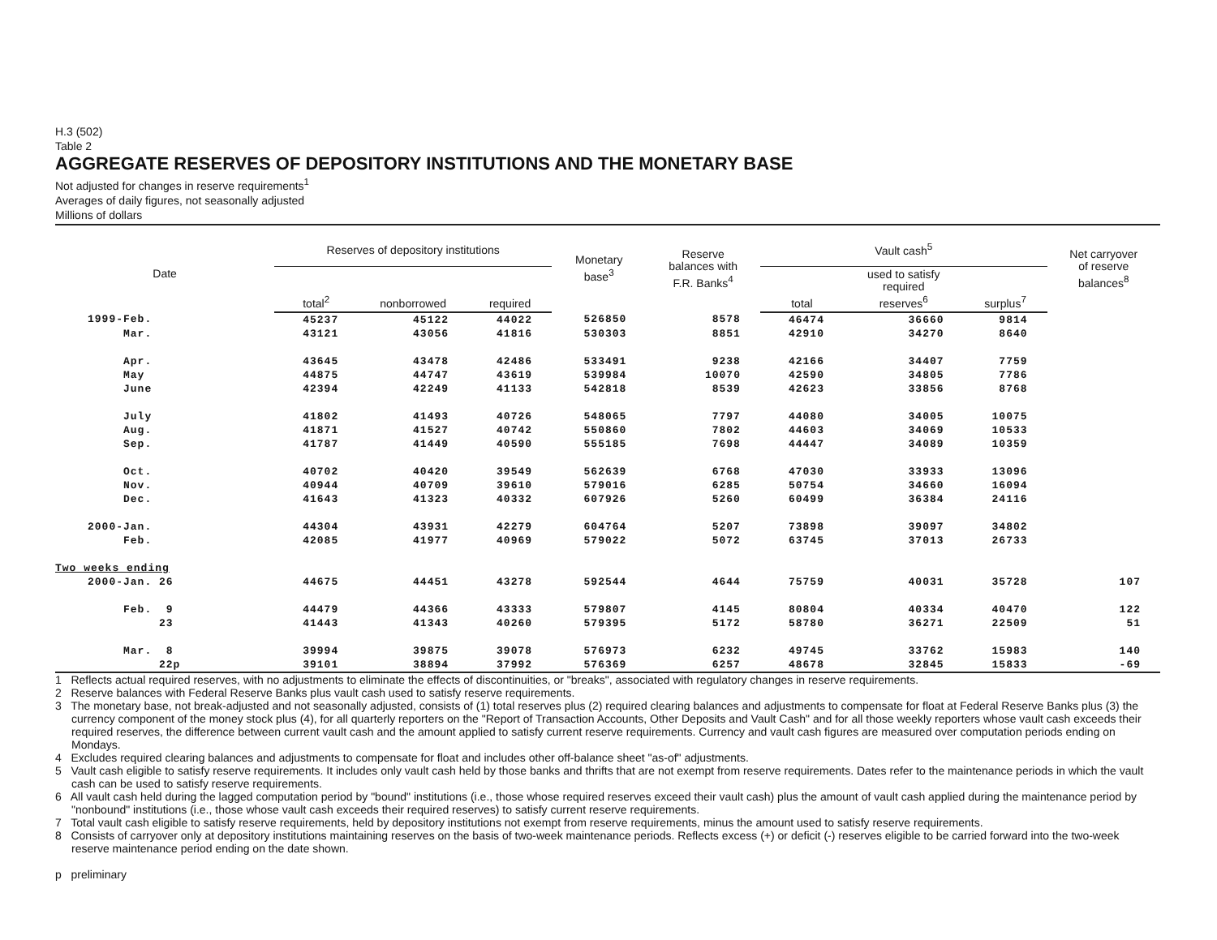H.3 (502)
Table 2
AGGREGATE RESERVES OF DEPOSITORY INSTITUTIONS AND THE MONETARY BASE
Not adjusted for changes in reserve requirements<sup>1</sup>
Averages of daily figures, not seasonally adjusted
Millions of dollars
| Date | Reserves of depository institutions | | | Monetary base<sup>3</sup> | Reserve balances with F.R. Banks<sup>4</sup> | Vault cash<sup>5</sup> | | | Net carryover of reserve balances<sup>8</sup> |
| --- | --- | --- | --- | --- | --- | --- | --- | --- | --- |
| | total<sup>2</sup> | nonborrowed | required | | | total | used to satisfy required reserves<sup>6</sup> | surplus<sup>7</sup> | |
| 1999-Feb. | 45237 | 45122 | 44022 | 526850 | 8578 | 46474 | 36660 | 9814 | |
| Mar. | 43121 | 43056 | 41816 | 530303 | 8851 | 42910 | 34270 | 8640 | |
| Apr. | 43645 | 43478 | 42486 | 533491 | 9238 | 42166 | 34407 | 7759 | |
| May | 44875 | 44747 | 43619 | 539984 | 10070 | 42590 | 34805 | 7786 | |
| June | 42394 | 42249 | 41133 | 542818 | 8539 | 42623 | 33856 | 8768 | |
| July | 41802 | 41493 | 40726 | 548065 | 7797 | 44080 | 34005 | 10075 | |
| Aug. | 41871 | 41527 | 40742 | 550860 | 7802 | 44603 | 34069 | 10533 | |
| Sep. | 41787 | 41449 | 40590 | 555185 | 7698 | 44447 | 34089 | 10359 | |
| Oct. | 40702 | 40420 | 39549 | 562639 | 6768 | 47030 | 33933 | 13096 | |
| Nov. | 40944 | 40709 | 39610 | 579016 | 6285 | 50754 | 34660 | 16094 | |
| Dec. | 41643 | 41323 | 40332 | 607926 | 5260 | 60499 | 36384 | 24116 | |
| 2000-Jan. | 44304 | 43931 | 42279 | 604764 | 5207 | 73898 | 39097 | 34802 | |
| Feb. | 42085 | 41977 | 40969 | 579022 | 5072 | 63745 | 37013 | 26733 | |
| Two weeks ending | | | | | | | | | |
| 2000-Jan. 26 | 44675 | 44451 | 43278 | 592544 | 4644 | 75759 | 40031 | 35728 | 107 |
| Feb. 9 | 44479 | 44366 | 43333 | 579807 | 4145 | 80804 | 40334 | 40470 | 122 |
| 23 | 41443 | 41343 | 40260 | 579395 | 5172 | 58780 | 36271 | 22509 | 51 |
| Mar. 8 | 39994 | 39875 | 39078 | 576973 | 6232 | 49745 | 33762 | 15983 | 140 |
| 22p | 39101 | 38894 | 37992 | 576369 | 6257 | 48678 | 32845 | 15833 | -69 |
1 Reflects actual required reserves, with no adjustments to eliminate the effects of discontinuities, or "breaks", associated with regulatory changes in reserve requirements.
2 Reserve balances with Federal Reserve Banks plus vault cash used to satisfy reserve requirements.
3 The monetary base, not break-adjusted and not seasonally adjusted, consists of (1) total reserves plus (2) required clearing balances and adjustments to compensate for float at Federal Reserve Banks plus (3) the currency component of the money stock plus (4), for all quarterly reporters on the "Report of Transaction Accounts, Other Deposits and Vault Cash" and for all those weekly reporters whose vault cash exceeds their required reserves, the difference between current vault cash and the amount applied to satisfy current reserve requirements. Currency and vault cash figures are measured over computation periods ending on Mondays.
4 Excludes required clearing balances and adjustments to compensate for float and includes other off-balance sheet "as-of" adjustments.
5 Vault cash eligible to satisfy reserve requirements. It includes only vault cash held by those banks and thrifts that are not exempt from reserve requirements. Dates refer to the maintenance periods in which the vault cash can be used to satisfy reserve requirements.
6 All vault cash held during the lagged computation period by "bound" institutions (i.e., those whose required reserves exceed their vault cash) plus the amount of vault cash applied during the maintenance period by "nonbound" institutions (i.e., those whose vault cash exceeds their required reserves) to satisfy current reserve requirements.
7 Total vault cash eligible to satisfy reserve requirements, held by depository institutions not exempt from reserve requirements, minus the amount used to satisfy reserve requirements.
8 Consists of carryover only at depository institutions maintaining reserves on the basis of two-week maintenance periods. Reflects excess (+) or deficit (-) reserves eligible to be carried forward into the two-week reserve maintenance period ending on the date shown.
p preliminary